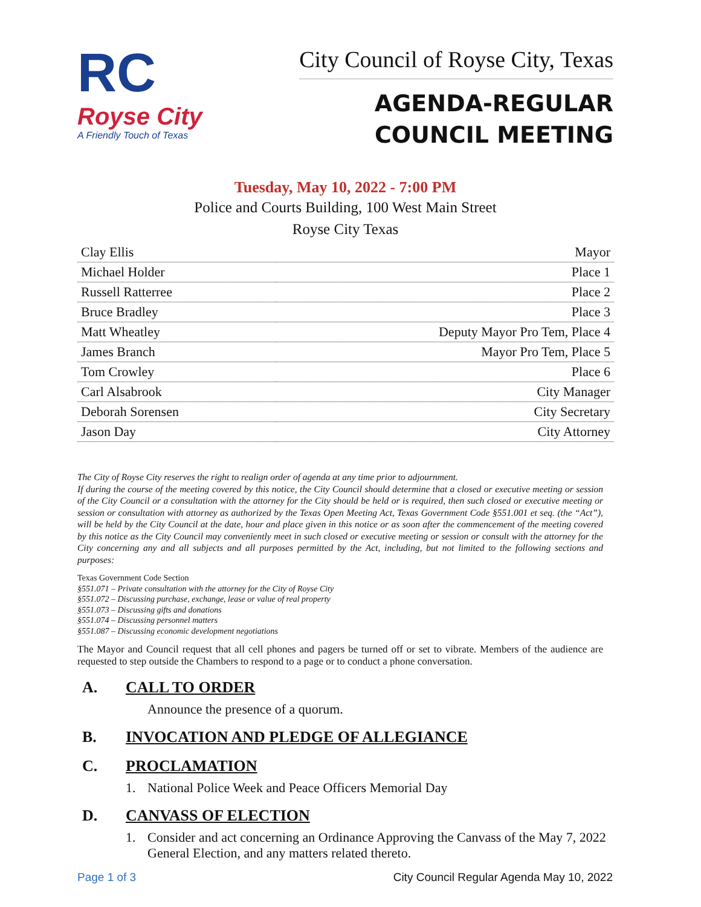RC
Royse City
A Friendly Touch of Texas
City Council of Royse City, Texas
AGENDA-REGULAR
COUNCIL MEETING
Tuesday, May 10, 2022 - 7:00 PM
Police and Courts Building, 100 West Main Street
Royse City Texas
| Clay Ellis | Mayor |
| Michael Holder | Place 1 |
| Russell Ratterree | Place 2 |
| Bruce Bradley | Place 3 |
| Matt Wheatley | Deputy Mayor Pro Tem, Place 4 |
| James Branch | Mayor Pro Tem, Place 5 |
| Tom Crowley | Place 6 |
| Carl Alsabrook | City Manager |
| Deborah Sorensen | City Secretary |
| Jason Day | City Attorney |
The City of Royse City reserves the right to realign order of agenda at any time prior to adjournment.
If during the course of the meeting covered by this notice, the City Council should determine that a closed or executive meeting or session of the City Council or a consultation with the attorney for the City should be held or is required, then such closed or executive meeting or session or consultation with attorney as authorized by the Texas Open Meeting Act, Texas Government Code §551.001 et seq. (the “Act”), will be held by the City Council at the date, hour and place given in this notice or as soon after the commencement of the meeting covered by this notice as the City Council may conveniently meet in such closed or executive meeting or session or consult with the attorney for the City concerning any and all subjects and all purposes permitted by the Act, including, but not limited to the following sections and purposes:
Texas Government Code Section
§551.071 – Private consultation with the attorney for the City of Royse City
§551.072 – Discussing purchase, exchange, lease or value of real property
§551.073 – Discussing gifts and donations
§551.074 – Discussing personnel matters
§551.087 – Discussing economic development negotiations
The Mayor and Council request that all cell phones and pagers be turned off or set to vibrate. Members of the audience are requested to step outside the Chambers to respond to a page or to conduct a phone conversation.
A. CALL TO ORDER
Announce the presence of a quorum.
B. INVOCATION AND PLEDGE OF ALLEGIANCE
C. PROCLAMATION
1. National Police Week and Peace Officers Memorial Day
D. CANVASS OF ELECTION
1. Consider and act concerning an Ordinance Approving the Canvass of the May 7, 2022 General Election, and any matters related thereto.
Page 1 of 3 City Council Regular Agenda May 10, 2022